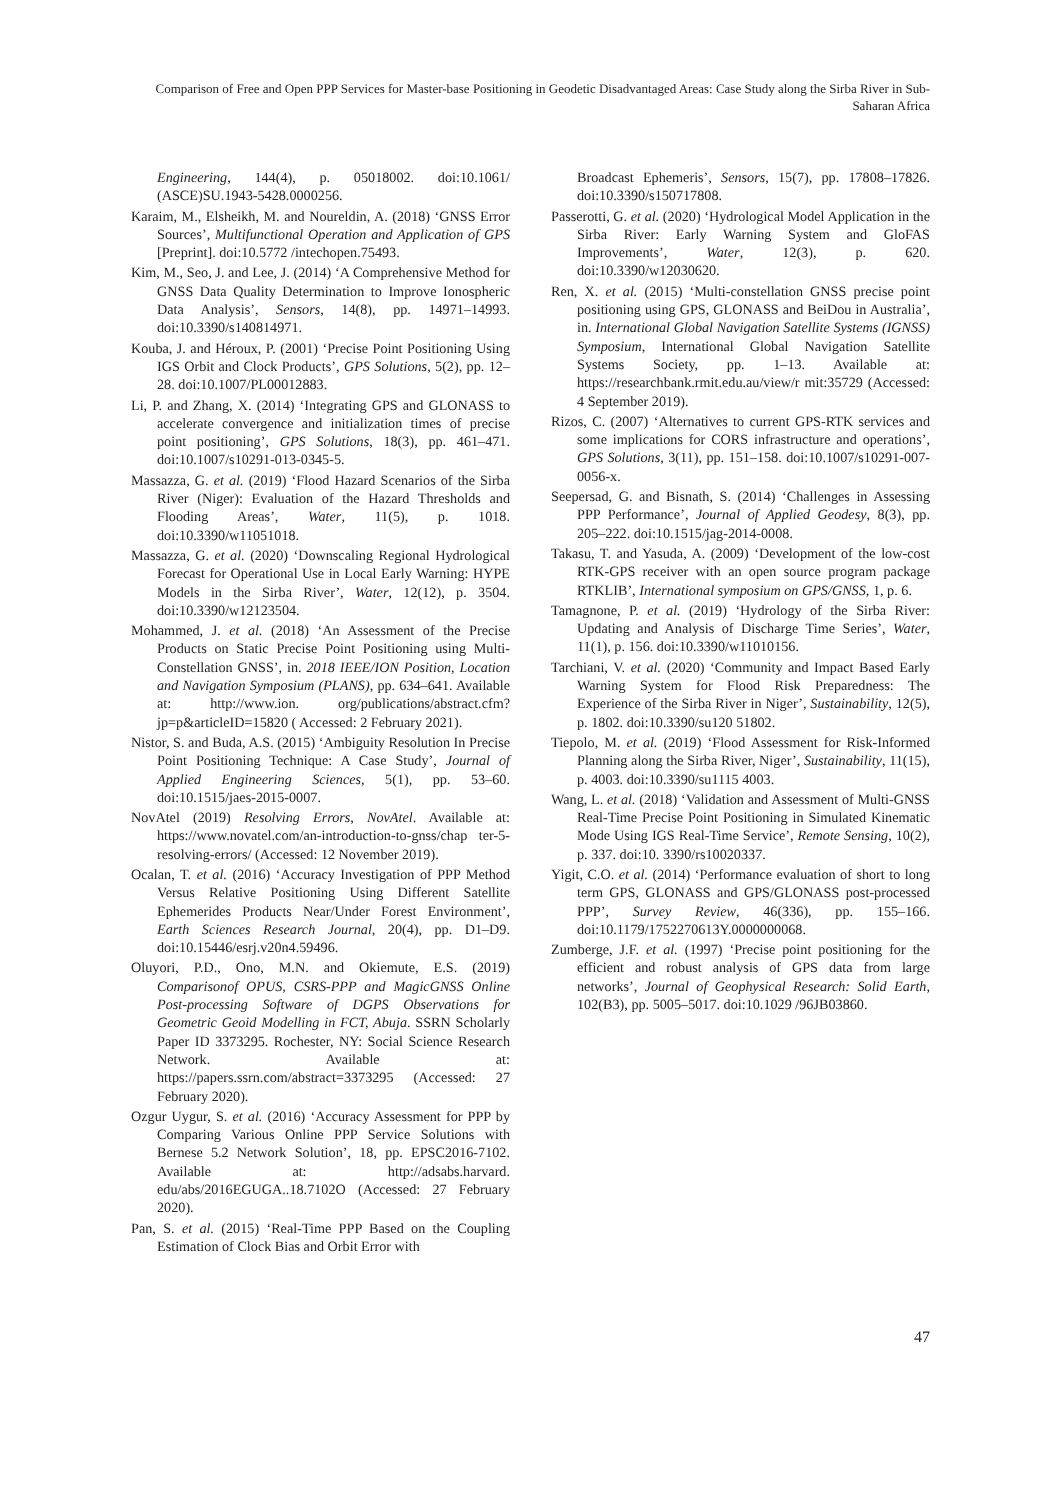Comparison of Free and Open PPP Services for Master-base Positioning in Geodetic Disadvantaged Areas: Case Study along the Sirba River in Sub-Saharan Africa
Engineering, 144(4), p. 05018002. doi:10.1061/ (ASCE)SU.1943-5428.0000256.
Karaim, M., Elsheikh, M. and Noureldin, A. (2018) ‘GNSS Error Sources’, Multifunctional Operation and Application of GPS [Preprint]. doi:10.5772 /intechopen.75493.
Kim, M., Seo, J. and Lee, J. (2014) ‘A Comprehensive Method for GNSS Data Quality Determination to Improve Ionospheric Data Analysis’, Sensors, 14(8), pp. 14971–14993. doi:10.3390/s140814971.
Kouba, J. and Héroux, P. (2001) ‘Precise Point Positioning Using IGS Orbit and Clock Products’, GPS Solutions, 5(2), pp. 12–28. doi:10.1007/PL00012883.
Li, P. and Zhang, X. (2014) ‘Integrating GPS and GLONASS to accelerate convergence and initialization times of precise point positioning’, GPS Solutions, 18(3), pp. 461–471. doi:10.1007/s10291-013-0345-5.
Massazza, G. et al. (2019) ‘Flood Hazard Scenarios of the Sirba River (Niger): Evaluation of the Hazard Thresholds and Flooding Areas’, Water, 11(5), p. 1018. doi:10.3390/w11051018.
Massazza, G. et al. (2020) ‘Downscaling Regional Hydrological Forecast for Operational Use in Local Early Warning: HYPE Models in the Sirba River’, Water, 12(12), p. 3504. doi:10.3390/w12123504.
Mohammed, J. et al. (2018) ‘An Assessment of the Precise Products on Static Precise Point Positioning using Multi-Constellation GNSS’, in. 2018 IEEE/ION Position, Location and Navigation Symposium (PLANS), pp. 634–641. Available at: http://www.ion. org/publications/abstract.cfm?jp=p&articleID=15820 ( Accessed: 2 February 2021).
Nistor, S. and Buda, A.S. (2015) ‘Ambiguity Resolution In Precise Point Positioning Technique: A Case Study’, Journal of Applied Engineering Sciences, 5(1), pp. 53–60. doi:10.1515/jaes-2015-0007.
NovAtel (2019) Resolving Errors, NovAtel. Available at: https://www.novatel.com/an-introduction-to-gnss/chap ter-5-resolving-errors/ (Accessed: 12 November 2019).
Ocalan, T. et al. (2016) ‘Accuracy Investigation of PPP Method Versus Relative Positioning Using Different Satellite Ephemerides Products Near/Under Forest Environment’, Earth Sciences Research Journal, 20(4), pp. D1–D9. doi:10.15446/esrj.v20n4.59496.
Oluyori, P.D., Ono, M.N. and Okiemute, E.S. (2019) Comparisonof OPUS, CSRS-PPP and MagicGNSS Online Post-processing Software of DGPS Observations for Geometric Geoid Modelling in FCT, Abuja. SSRN Scholarly Paper ID 3373295. Rochester, NY: Social Science Research Network. Available at: https://papers.ssrn.com/abstract=3373295 (Accessed: 27 February 2020).
Ozgur Uygur, S. et al. (2016) ‘Accuracy Assessment for PPP by Comparing Various Online PPP Service Solutions with Bernese 5.2 Network Solution’, 18, pp. EPSC2016-7102. Available at: http://adsabs.harvard. edu/abs/2016EGUGA..18.7102O (Accessed: 27 February 2020).
Pan, S. et al. (2015) ‘Real-Time PPP Based on the Coupling Estimation of Clock Bias and Orbit Error with
Broadcast Ephemeris’, Sensors, 15(7), pp. 17808–17826. doi:10.3390/s150717808.
Passerotti, G. et al. (2020) ‘Hydrological Model Application in the Sirba River: Early Warning System and GloFAS Improvements’, Water, 12(3), p. 620. doi:10.3390/w12030620.
Ren, X. et al. (2015) ‘Multi-constellation GNSS precise point positioning using GPS, GLONASS and BeiDou in Australia’, in. International Global Navigation Satellite Systems (IGNSS) Symposium, International Global Navigation Satellite Systems Society, pp. 1–13. Available at: https://researchbank.rmit.edu.au/view/r mit:35729 (Accessed: 4 September 2019).
Rizos, C. (2007) ‘Alternatives to current GPS-RTK services and some implications for CORS infrastructure and operations’, GPS Solutions, 3(11), pp. 151–158. doi:10.1007/s10291-007-0056-x.
Seepersad, G. and Bisnath, S. (2014) ‘Challenges in Assessing PPP Performance’, Journal of Applied Geodesy, 8(3), pp. 205–222. doi:10.1515/jag-2014-0008.
Takasu, T. and Yasuda, A. (2009) ‘Development of the low-cost RTK-GPS receiver with an open source program package RTKLIB’, International symposium on GPS/GNSS, 1, p. 6.
Tamagnone, P. et al. (2019) ‘Hydrology of the Sirba River: Updating and Analysis of Discharge Time Series’, Water, 11(1), p. 156. doi:10.3390/w11010156.
Tarchiani, V. et al. (2020) ‘Community and Impact Based Early Warning System for Flood Risk Preparedness: The Experience of the Sirba River in Niger’, Sustainability, 12(5), p. 1802. doi:10.3390/su120 51802.
Tiepolo, M. et al. (2019) ‘Flood Assessment for Risk-Informed Planning along the Sirba River, Niger’, Sustainability, 11(15), p. 4003. doi:10.3390/su1115 4003.
Wang, L. et al. (2018) ‘Validation and Assessment of Multi-GNSS Real-Time Precise Point Positioning in Simulated Kinematic Mode Using IGS Real-Time Service’, Remote Sensing, 10(2), p. 337. doi:10. 3390/rs10020337.
Yigit, C.O. et al. (2014) ‘Performance evaluation of short to long term GPS, GLONASS and GPS/GLONASS post-processed PPP’, Survey Review, 46(336), pp. 155–166. doi:10.1179/1752270613Y.0000000068.
Zumberge, J.F. et al. (1997) ‘Precise point positioning for the efficient and robust analysis of GPS data from large networks’, Journal of Geophysical Research: Solid Earth, 102(B3), pp. 5005–5017. doi:10.1029 /96JB03860.
47